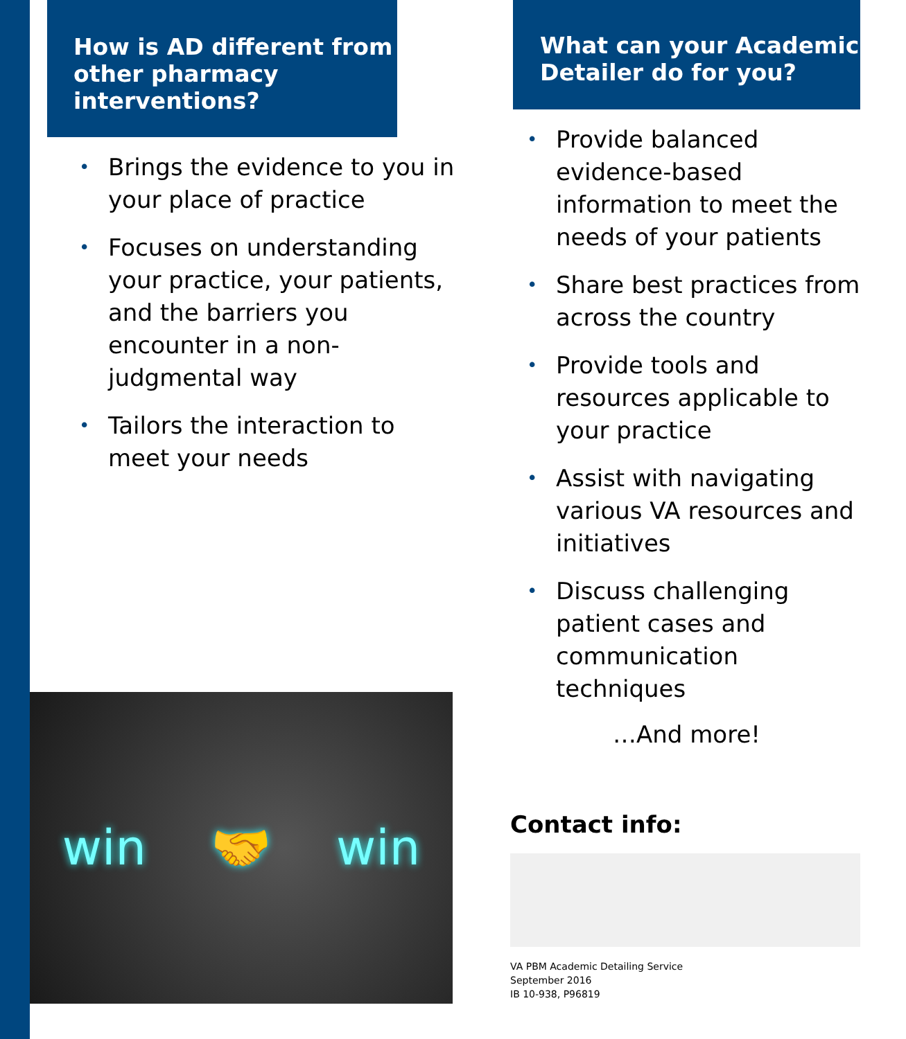How is AD different from other pharmacy interventions?
Brings the evidence to you in your place of practice
Focuses on understanding your practice, your patients, and the barriers you encounter in a non-judgmental way
Tailors the interaction to meet your needs
win 🤝 win
What can your Academic Detailer do for you?
Provide balanced evidence-based information to meet the needs of your patients
Share best practices from across the country
Provide tools and resources applicable to your practice
Assist with navigating various VA resources and initiatives
Discuss challenging patient cases and communication techniques
…And more!
Contact info:
VA PBM Academic Detailing Service
September 2016
IB 10-938, P96819